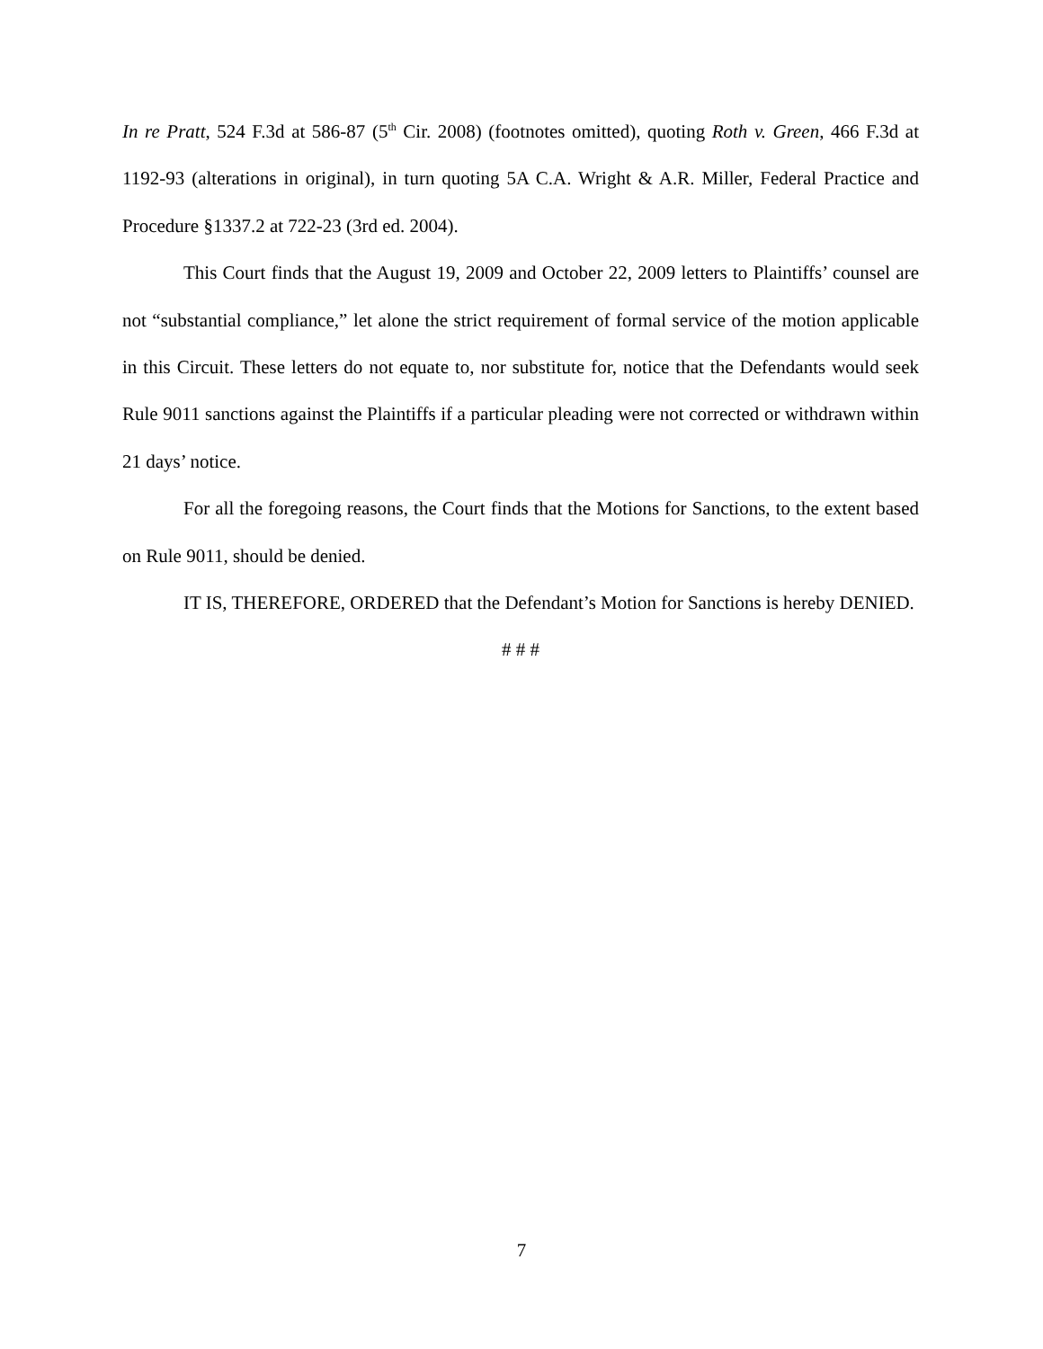In re Pratt, 524 F.3d at 586-87 (5<sup>th</sup> Cir. 2008) (footnotes omitted), quoting Roth v. Green, 466 F.3d at 1192-93 (alterations in original), in turn quoting 5A C.A. Wright & A.R. Miller, Federal Practice and Procedure §1337.2 at 722-23 (3rd ed. 2004).
This Court finds that the August 19, 2009 and October 22, 2009 letters to Plaintiffs’ counsel are not “substantial compliance,” let alone the strict requirement of formal service of the motion applicable in this Circuit. These letters do not equate to, nor substitute for, notice that the Defendants would seek Rule 9011 sanctions against the Plaintiffs if a particular pleading were not corrected or withdrawn within 21 days’ notice.
For all the foregoing reasons, the Court finds that the Motions for Sanctions, to the extent based on Rule 9011, should be denied.
IT IS, THEREFORE, ORDERED that the Defendant’s Motion for Sanctions is hereby DENIED.
# # #
7